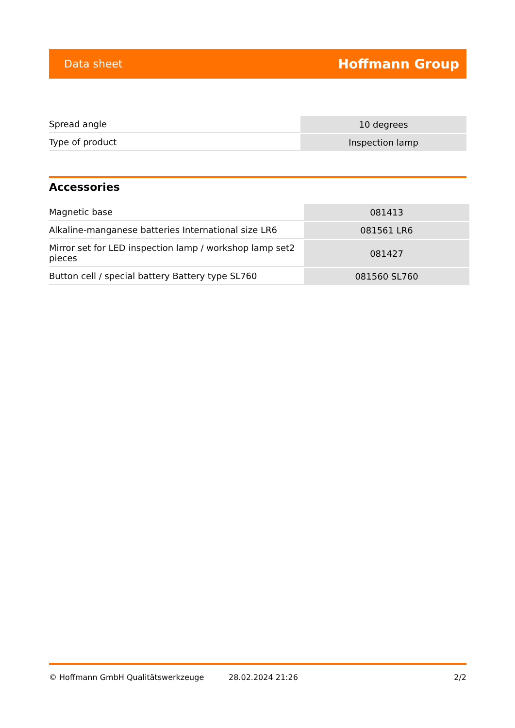Data sheet Hoffmann Group
| Spread angle | 10 degrees |
| Type of product | Inspection lamp |
Accessories
| Magnetic base | 081413 |
| Alkaline-manganese batteries International size LR6 | 081561 LR6 |
| Mirror set for LED inspection lamp / workshop lamp set2 pieces | 081427 |
| Button cell / special battery Battery type SL760 | 081560 SL760 |
© Hoffmann GmbH Qualitätswerkzeuge 28.02.2024 21:26 2/2